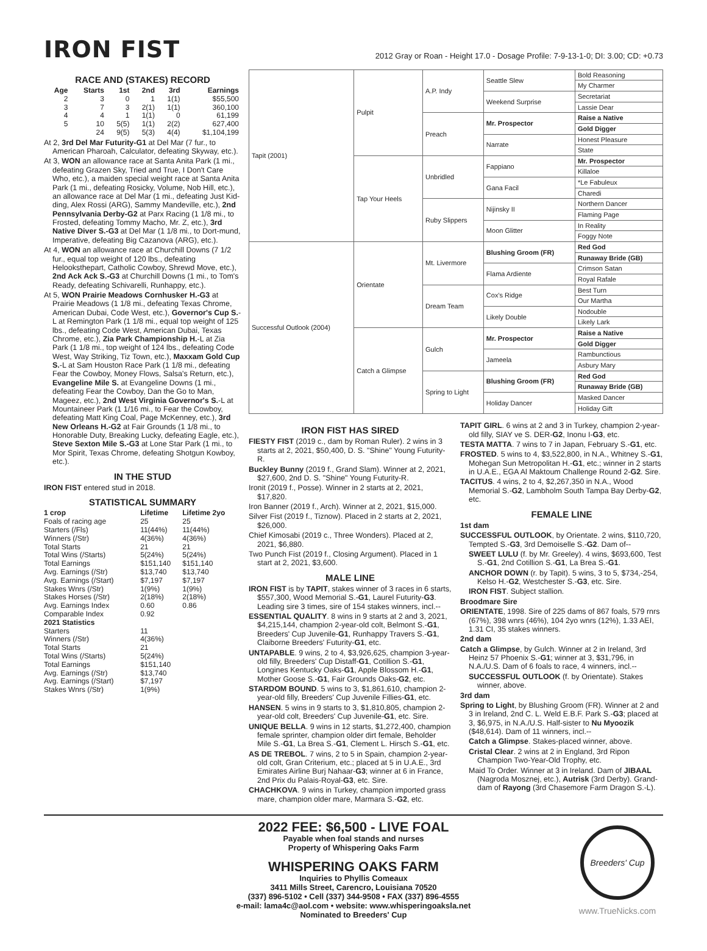IRON FIST
2012 Gray or Roan - Height 17.0 - Dosage Profile: 7-9-13-1-0; DI: 3.00; CD: +0.73
RACE AND (STAKES) RECORD
| Age | Starts | 1st | 2nd | 3rd | Earnings |
| --- | --- | --- | --- | --- | --- |
| 2 | 3 | 0 | 1 | 1(1) | $55,500 |
| 3 | 7 | 3 | 2(1) | 1(1) | 360,100 |
| 4 | 4 | 1 | 1(1) | 0 | 61,199 |
| 5 | 10 | 5(5) | 1(1) | 2(2) | 627,400 |
| | 24 | 9(5) | 5(3) | 4(4) | $1,104,199 |
At 2, 3rd Del Mar Futurity-G1 at Del Mar (7 fur., to American Pharoah, Calculator, defeating Skyway, etc.).
At 3, WON an allowance race at Santa Anita Park (1 mi., defeating Grazen Sky, Tried and True, I Don't Care Who, etc.), a maiden special weight race at Santa Anita Park (1 mi., defeating Rosicky, Volume, Nob Hill, etc.), an allowance race at Del Mar (1 mi., defeating Just Kid-ding, Alex Rossi (ARG), Sammy Mandeville, etc.), 2nd Pennsylvania Derby-G2 at Parx Racing (1 1/8 mi., to Frosted, defeating Tommy Macho, Mr. Z, etc.), 3rd Native Diver S.-G3 at Del Mar (1 1/8 mi., to Dort-mund, Imperative, defeating Big Cazanova (ARG), etc.).
At 4, WON an allowance race at Churchill Downs (7 1/2 fur., equal top weight of 120 lbs., defeating Helooksthepart, Catholic Cowboy, Shrewd Move, etc.), 2nd Ack Ack S.-G3 at Churchill Downs (1 mi., to Tom's Ready, defeating Schivarelli, Runhappy, etc.).
At 5, WON Prairie Meadows Cornhusker H.-G3 at Prairie Meadows (1 1/8 mi., defeating Texas Chrome, American Dubai, Code West, etc.), Governor's Cup S.-L at Remington Park (1 1/8 mi., equal top weight of 125 lbs., defeating Code West, American Dubai, Texas Chrome, etc.), Zia Park Championship H.-L at Zia Park (1 1/8 mi., top weight of 124 lbs., defeating Code West, Way Striking, Tiz Town, etc.), Maxxam Gold Cup S.-L at Sam Houston Race Park (1 1/8 mi., defeating Fear the Cowboy, Money Flows, Salsa's Return, etc.), Evangeline Mile S. at Evangeline Downs (1 mi., defeating Fear the Cowboy, Dan the Go to Man, Mageez, etc.), 2nd West Virginia Governor's S.-L at Mountaineer Park (1 1/16 mi., to Fear the Cowboy, defeating Matt King Coal, Page McKenney, etc.), 3rd New Orleans H.-G2 at Fair Grounds (1 1/8 mi., to Honorable Duty, Breaking Lucky, defeating Eagle, etc.), Steve Sexton Mile S.-G3 at Lone Star Park (1 mi., to Mor Spirit, Texas Chrome, defeating Shotgun Kowboy, etc.).
IN THE STUD
IRON FIST entered stud in 2018.
STATISTICAL SUMMARY
| 1 crop | Lifetime | Lifetime 2yo |
| --- | --- | --- |
| Foals of racing age | 25 | 25 |
| Starters (/Fls) | 11(44%) | 11(44%) |
| Winners (/Str) | 4(36%) | 4(36%) |
| Total Starts | 21 | 21 |
| Total Wins (/Starts) | 5(24%) | 5(24%) |
| Total Earnings | $151,140 | $151,140 |
| Avg. Earnings (/Str) | $13,740 | $13,740 |
| Avg. Earnings (/Start) | $7,197 | $7,197 |
| Stakes Wnrs (/Str) | 1(9%) | 1(9%) |
| Stakes Horses (/Str) | 2(18%) | 2(18%) |
| Avg. Earnings Index | 0.60 | 0.86 |
| Comparable Index | 0.92 | |
| 2021 Statistics | | |
| Starters | 11 | |
| Winners (/Str) | 4(36%) | |
| Total Starts | 21 | |
| Total Wins (/Starts) | 5(24%) | |
| Total Earnings | $151,140 | |
| Avg. Earnings (/Str) | $13,740 | |
| Avg. Earnings (/Start) | $7,197 | |
| Stakes Wnrs (/Str) | 1(9%) | |
| Tapit (2001) | Pulpit | A.P. Indy | Seattle Slew | Bold Reasoning |
| | | | | My Charmer |
| | | | Weekend Surprise | Secretariat |
| | | | | Lassie Dear |
| | | Preach | Mr. Prospector | Raise a Native |
| | | | | Gold Digger |
| | | | Narrate | Honest Pleasure |
| | | | | State |
| | Tap Your Heels | Unbridled | Fappiano | Mr. Prospector |
| | | | | Killaloe |
| | | | Gana Facil | *Le Fabuleux |
| | | | | Charedi |
| | | Ruby Slippers | Nijinsky II | Northern Dancer |
| | | | | Flaming Page |
| | | | Moon Glitter | In Reality |
| | | | | Foggy Note |
| Successful Outlook (2004) | Orientate | Mt. Livermore | Blushing Groom (FR) | Red God |
| | | | | Runaway Bride (GB) |
| | | | Flama Ardiente | Crimson Satan |
| | | | | Royal Rafale |
| | | Dream Team | Cox's Ridge | Best Turn |
| | | | | Our Martha |
| | | | Likely Double | Nodouble |
| | | | | Likely Lark |
| | Catch a Glimpse | Gulch | Mr. Prospector | Raise a Native |
| | | | | Gold Digger |
| | | | Jameela | Rambunctious |
| | | | | Asbury Mary |
| | | Spring to Light | Blushing Groom (FR) | Red God |
| | | | | Runaway Bride (GB) |
| | | | Holiday Dancer | Masked Dancer |
| | | | | Holiday Gift |
IRON FIST HAS SIRED
FIESTY FIST (2019 c., dam by Roman Ruler). 2 wins in 3 starts at 2, 2021, $50,400, D. S. "Shine" Young Futurity-R.
Buckley Bunny (2019 f., Grand Slam). Winner at 2, 2021, $27,600, 2nd D. S. "Shine" Young Futurity-R.
Ironit (2019 f., Posse). Winner in 2 starts at 2, 2021, $17,820.
Iron Banner (2019 f., Arch). Winner at 2, 2021, $15,000.
Silver Fist (2019 f., Tiznow). Placed in 2 starts at 2, 2021, $26,000.
Chief Kimosabi (2019 c., Three Wonders). Placed at 2, 2021, $6,880.
Two Punch Fist (2019 f., Closing Argument). Placed in 1 start at 2, 2021, $3,600.
MALE LINE
IRON FIST is by TAPIT, stakes winner of 3 races in 6 starts, $557,300, Wood Memorial S.-G1, Laurel Futurity-G3. Leading sire 3 times, sire of 154 stakes winners, incl.--
ESSENTIAL QUALITY. 8 wins in 9 starts at 2 and 3, 2021, $4,215,144, champion 2-year-old colt, Belmont S.-G1, Breeders' Cup Juvenile-G1, Runhappy Travers S.-G1, Claiborne Breeders' Futurity-G1, etc.
UNTAPABLE. 9 wins, 2 to 4, $3,926,625, champion 3-year-old filly, Breeders' Cup Distaff-G1, Cotillion S.-G1, Longines Kentucky Oaks-G1, Apple Blossom H.-G1, Mother Goose S.-G1, Fair Grounds Oaks-G2, etc.
STARDOM BOUND. 5 wins to 3, $1,861,610, champion 2-year-old filly, Breeders' Cup Juvenile Fillies-G1, etc.
HANSEN. 5 wins in 9 starts to 3, $1,810,805, champion 2-year-old colt, Breeders' Cup Juvenile-G1, etc. Sire.
UNIQUE BELLA. 9 wins in 12 starts, $1,272,400, champion female sprinter, champion older dirt female, Beholder Mile S.-G1, La Brea S.-G1, Clement L. Hirsch S.-G1, etc.
AS DE TREBOL. 7 wins, 2 to 5 in Spain, champion 2-year-old colt, Gran Criterium, etc.; placed at 5 in U.A.E., 3rd Emirates Airline Burj Nahaar-G3; winner at 6 in France, 2nd Prix du Palais-Royal-G3, etc. Sire.
CHACHKOVA. 9 wins in Turkey, champion imported grass mare, champion older mare, Marmara S.-G2, etc.
TAPIT GIRL. 6 wins at 2 and 3 in Turkey, champion 2-year-old filly, SIAY ve S. DER-G2, Inonu I-G3, etc.
TESTA MATTA. 7 wins to 7 in Japan, February S.-G1, etc.
FROSTED. 5 wins to 4, $3,522,800, in N.A., Whitney S.-G1, Mohegan Sun Metropolitan H.-G1, etc.; winner in 2 starts in U.A.E., EGA Al Maktoum Challenge Round 2-G2. Sire.
TACITUS. 4 wins, 2 to 4, $2,267,350 in N.A., Wood Memorial S.-G2, Lambholm South Tampa Bay Derby-G2, etc.
FEMALE LINE
1st dam
SUCCESSFUL OUTLOOK, by Orientate. 2 wins, $110,720, Tempted S.-G3, 3rd Demoiselle S.-G2. Dam of--
SWEET LULU (f. by Mr. Greeley). 4 wins, $693,600, Test S.-G1, 2nd Cotillion S.-G1, La Brea S.-G1.
ANCHOR DOWN (r. by Tapit). 5 wins, 3 to 5, $734,-254, Kelso H.-G2, Westchester S.-G3, etc. Sire.
IRON FIST. Subject stallion.
Broodmare Sire
ORIENTATE, 1998. Sire of 225 dams of 867 foals, 579 rnrs (67%), 398 wnrs (46%), 104 2yo wnrs (12%), 1.33 AEI, 1.31 CI, 35 stakes winners.
2nd dam
Catch a Glimpse, by Gulch. Winner at 2 in Ireland, 3rd Heinz 57 Phoenix S.-G1; winner at 3, $31,796, in N.A./U.S. Dam of 6 foals to race, 4 winners, incl.--
SUCCESSFUL OUTLOOK (f. by Orientate). Stakes winner, above.
3rd dam
Spring to Light, by Blushing Groom (FR). Winner at 2 and 3 in Ireland, 2nd C. L. Weld E.B.F. Park S.-G3; placed at 3, $6,975, in N.A./U.S. Half-sister to Nu Myoozik ($48,614). Dam of 11 winners, incl.--
Catch a Glimpse. Stakes-placed winner, above.
Cristal Clear. 2 wins at 2 in England, 3rd Ripon Champion Two-Year-Old Trophy, etc.
Maid To Order. Winner at 3 in Ireland. Dam of JIBAAL (Nagroda Mosznej, etc.), Autrisk (3rd Derby). Grand-dam of Rayong (3rd Chasemore Farm Dragon S.-L).
2022 FEE: $6,500 - LIVE FOAL
Payable when foal stands and nurses
Property of Whispering Oaks Farm
WHISPERING OAKS FARM
Inquiries to Phyllis Comeaux
3411 Mills Street, Carencro, Louisiana 70520
(337) 896-5102 • Cell (337) 344-9508 • FAX (337) 896-4555
e-mail: lama4c@aol.com • website: www.whisperingoaksla.net
Nominated to Breeders' Cup
Breeders' Cup
www.TrueNicks.com